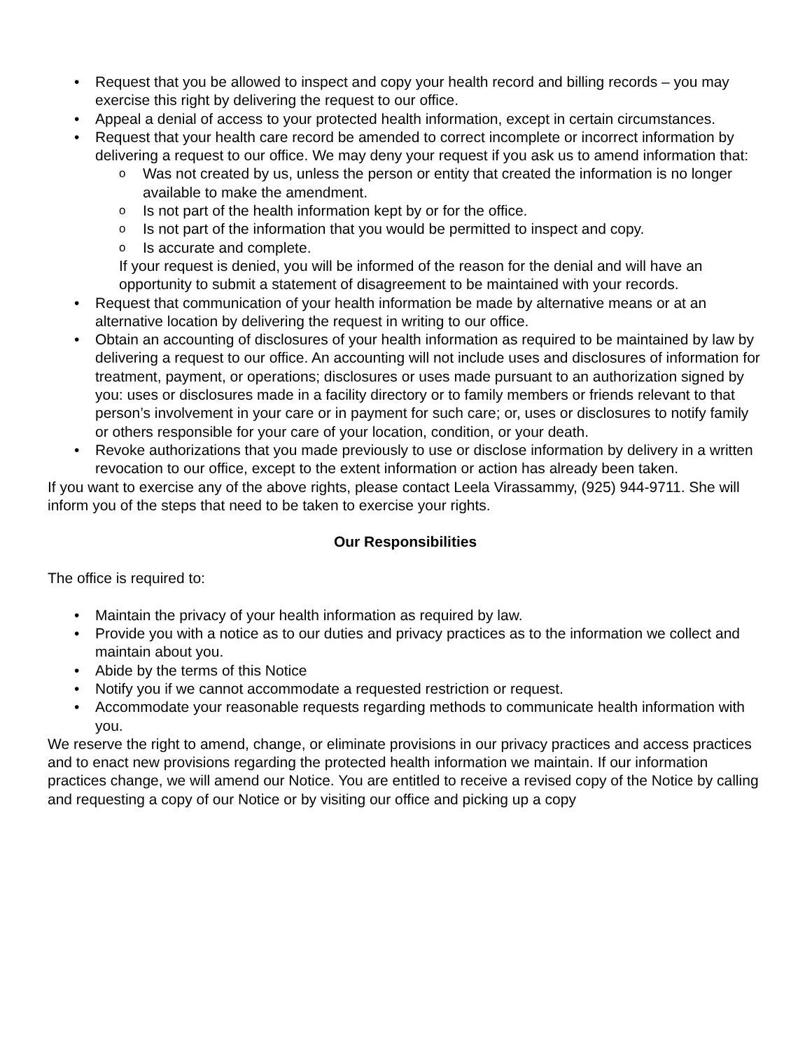• Request that you be allowed to inspect and copy your health record and billing records – you may exercise this right by delivering the request to our office.
• Appeal a denial of access to your protected health information, except in certain circumstances.
• Request that your health care record be amended to correct incomplete or incorrect information by delivering a request to our office. We may deny your request if you ask us to amend information that:
o Was not created by us, unless the person or entity that created the information is no longer available to make the amendment.
o Is not part of the health information kept by or for the office.
o Is not part of the information that you would be permitted to inspect and copy.
o Is accurate and complete.
If your request is denied, you will be informed of the reason for the denial and will have an opportunity to submit a statement of disagreement to be maintained with your records.
• Request that communication of your health information be made by alternative means or at an alternative location by delivering the request in writing to our office.
• Obtain an accounting of disclosures of your health information as required to be maintained by law by delivering a request to our office. An accounting will not include uses and disclosures of information for treatment, payment, or operations; disclosures or uses made pursuant to an authorization signed by you: uses or disclosures made in a facility directory or to family members or friends relevant to that person’s involvement in your care or in payment for such care; or, uses or disclosures to notify family or others responsible for your care of your location, condition, or your death.
• Revoke authorizations that you made previously to use or disclose information by delivery in a written revocation to our office, except to the extent information or action has already been taken.
If you want to exercise any of the above rights, please contact Leela Virassammy, (925) 944-9711. She will inform you of the steps that need to be taken to exercise your rights.
Our Responsibilities
The office is required to:
• Maintain the privacy of your health information as required by law.
• Provide you with a notice as to our duties and privacy practices as to the information we collect and maintain about you.
• Abide by the terms of this Notice
• Notify you if we cannot accommodate a requested restriction or request.
• Accommodate your reasonable requests regarding methods to communicate health information with you.
We reserve the right to amend, change, or eliminate provisions in our privacy practices and access practices and to enact new provisions regarding the protected health information we maintain. If our information practices change, we will amend our Notice. You are entitled to receive a revised copy of the Notice by calling and requesting a copy of our Notice or by visiting our office and picking up a copy